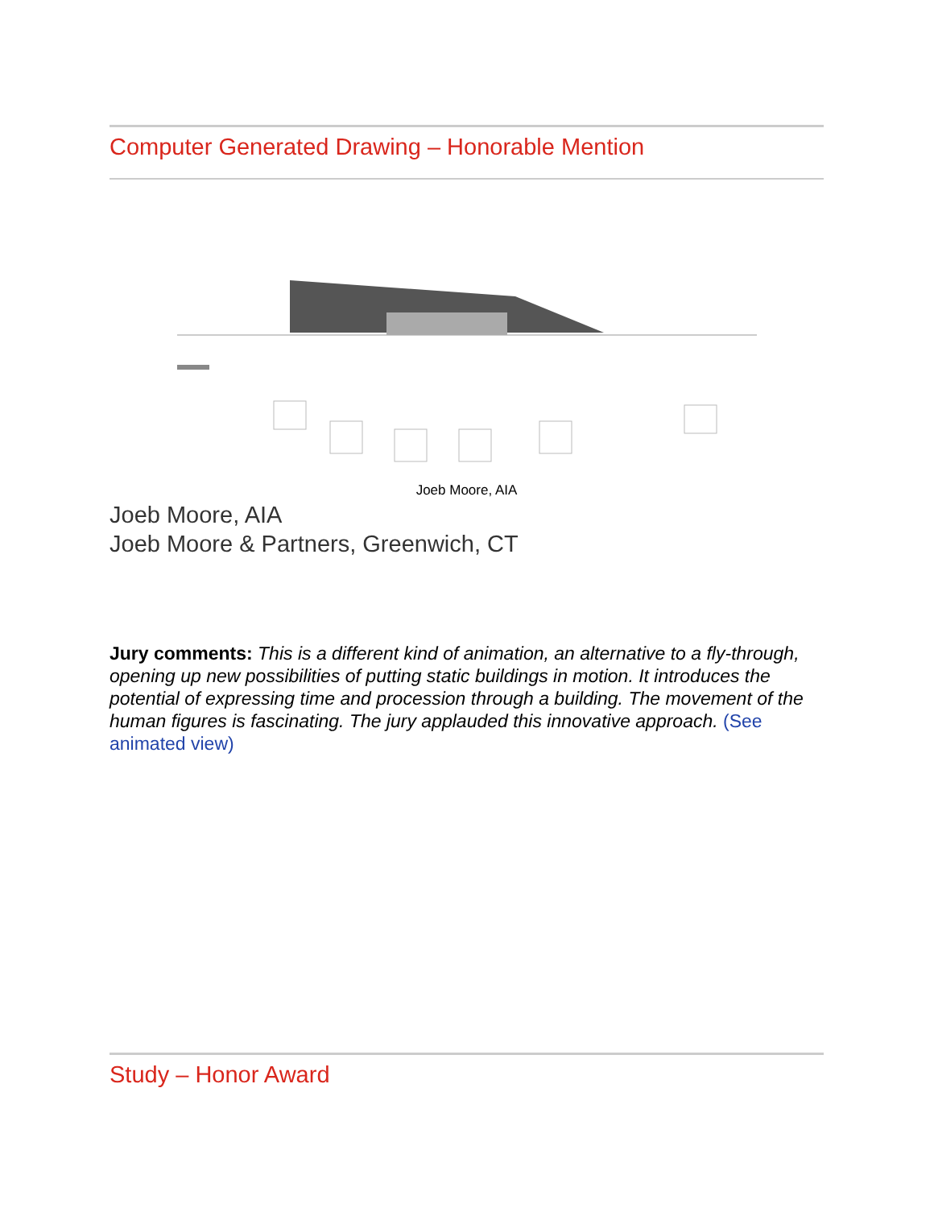Computer Generated Drawing – Honorable Mention
Joeb Moore, AIA
Joeb Moore, AIA
Joeb Moore & Partners, Greenwich, CT
Jury comments: This is a different kind of animation, an alternative to a fly-through, opening up new possibilities of putting static buildings in motion. It introduces the potential of expressing time and procession through a building. The movement of the human figures is fascinating. The jury applauded this innovative approach. (See animated view)
Study – Honor Award